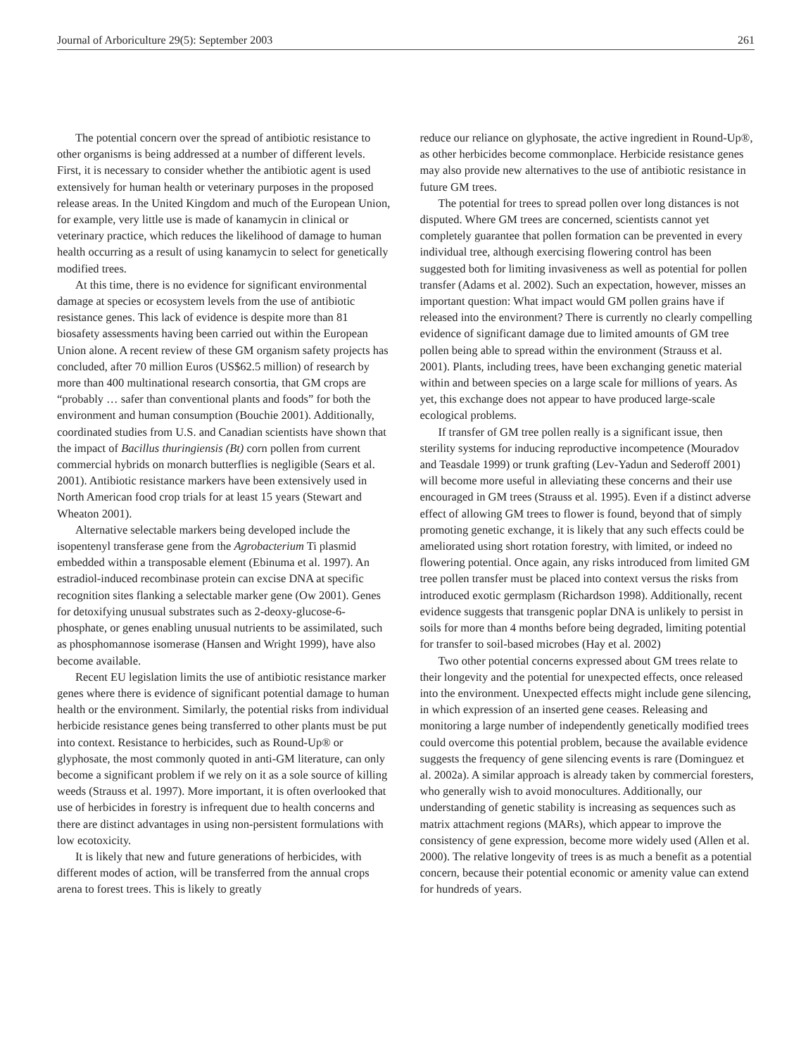Journal of Arboriculture 29(5): September 2003 261
The potential concern over the spread of antibiotic resistance to other organisms is being addressed at a number of different levels. First, it is necessary to consider whether the antibiotic agent is used extensively for human health or veterinary purposes in the proposed release areas. In the United Kingdom and much of the European Union, for example, very little use is made of kanamycin in clinical or veterinary practice, which reduces the likelihood of damage to human health occurring as a result of using kanamycin to select for genetically modified trees.
At this time, there is no evidence for significant environmental damage at species or ecosystem levels from the use of antibiotic resistance genes. This lack of evidence is despite more than 81 biosafety assessments having been carried out within the European Union alone. A recent review of these GM organism safety projects has concluded, after 70 million Euros (US$62.5 million) of research by more than 400 multinational research consortia, that GM crops are “probably … safer than conventional plants and foods” for both the environment and human consumption (Bouchie 2001). Additionally, coordinated studies from U.S. and Canadian scientists have shown that the impact of Bacillus thuringiensis (Bt) corn pollen from current commercial hybrids on monarch butterflies is negligible (Sears et al. 2001). Antibiotic resistance markers have been extensively used in North American food crop trials for at least 15 years (Stewart and Wheaton 2001).
Alternative selectable markers being developed include the isopentenyl transferase gene from the Agrobacterium Ti plasmid embedded within a transposable element (Ebinuma et al. 1997). An estradiol-induced recombinase protein can excise DNA at specific recognition sites flanking a selectable marker gene (Ow 2001). Genes for detoxifying unusual substrates such as 2-deoxy-glucose-6-phosphate, or genes enabling unusual nutrients to be assimilated, such as phosphomannose isomerase (Hansen and Wright 1999), have also become available.
Recent EU legislation limits the use of antibiotic resistance marker genes where there is evidence of significant potential damage to human health or the environment. Similarly, the potential risks from individual herbicide resistance genes being transferred to other plants must be put into context. Resistance to herbicides, such as Round-Up® or glyphosate, the most commonly quoted in anti-GM literature, can only become a significant problem if we rely on it as a sole source of killing weeds (Strauss et al. 1997). More important, it is often overlooked that use of herbicides in forestry is infrequent due to health concerns and there are distinct advantages in using non-persistent formulations with low ecotoxicity.
It is likely that new and future generations of herbicides, with different modes of action, will be transferred from the annual crops arena to forest trees. This is likely to greatly
reduce our reliance on glyphosate, the active ingredient in Round-Up®, as other herbicides become commonplace. Herbicide resistance genes may also provide new alternatives to the use of antibiotic resistance in future GM trees.
The potential for trees to spread pollen over long distances is not disputed. Where GM trees are concerned, scientists cannot yet completely guarantee that pollen formation can be prevented in every individual tree, although exercising flowering control has been suggested both for limiting invasiveness as well as potential for pollen transfer (Adams et al. 2002). Such an expectation, however, misses an important question: What impact would GM pollen grains have if released into the environment? There is currently no clearly compelling evidence of significant damage due to limited amounts of GM tree pollen being able to spread within the environment (Strauss et al. 2001). Plants, including trees, have been exchanging genetic material within and between species on a large scale for millions of years. As yet, this exchange does not appear to have produced large-scale ecological problems.
If transfer of GM tree pollen really is a significant issue, then sterility systems for inducing reproductive incompetence (Mouradov and Teasdale 1999) or trunk grafting (Lev-Yadun and Sederoff 2001) will become more useful in alleviating these concerns and their use encouraged in GM trees (Strauss et al. 1995). Even if a distinct adverse effect of allowing GM trees to flower is found, beyond that of simply promoting genetic exchange, it is likely that any such effects could be ameliorated using short rotation forestry, with limited, or indeed no flowering potential. Once again, any risks introduced from limited GM tree pollen transfer must be placed into context versus the risks from introduced exotic germplasm (Richardson 1998). Additionally, recent evidence suggests that transgenic poplar DNA is unlikely to persist in soils for more than 4 months before being degraded, limiting potential for transfer to soil-based microbes (Hay et al. 2002)
Two other potential concerns expressed about GM trees relate to their longevity and the potential for unexpected effects, once released into the environment. Unexpected effects might include gene silencing, in which expression of an inserted gene ceases. Releasing and monitoring a large number of independently genetically modified trees could overcome this potential problem, because the available evidence suggests the frequency of gene silencing events is rare (Dominguez et al. 2002a). A similar approach is already taken by commercial foresters, who generally wish to avoid monocultures. Additionally, our understanding of genetic stability is increasing as sequences such as matrix attachment regions (MARs), which appear to improve the consistency of gene expression, become more widely used (Allen et al. 2000). The relative longevity of trees is as much a benefit as a potential concern, because their potential economic or amenity value can extend for hundreds of years.